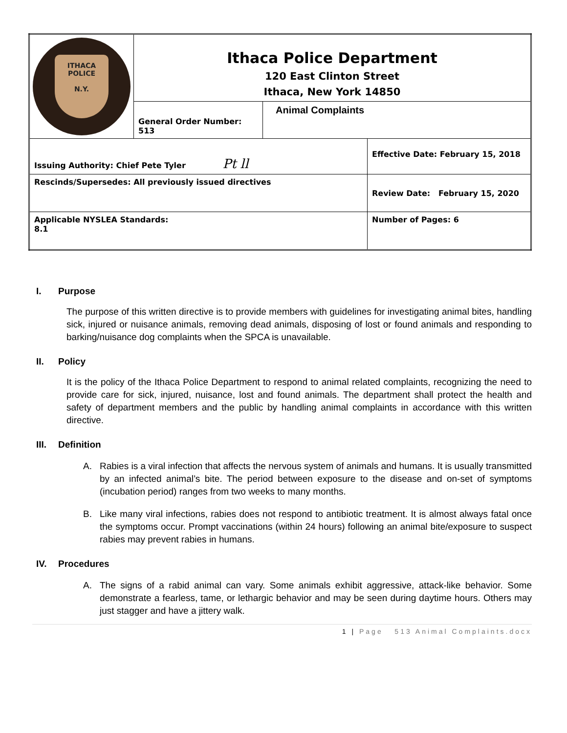| ITHACA POLICE N.Y. | Ithaca Police Department 120 East Clinton Street Ithaca, New York 14850 | | |
| | General Order Number: 513 | Animal Complaints | |
| Issuing Authority: Chief Pete Tyler Pt ll | | | Effective Date: February 15, 2018 |
| Rescinds/Supersedes: All previously issued directives | | | Review Date: February 15, 2020 |
| Applicable NYSLEA Standards: 8.1 | | | Number of Pages: 6 |
I. Purpose
The purpose of this written directive is to provide members with guidelines for investigating animal bites, handling sick, injured or nuisance animals, removing dead animals, disposing of lost or found animals and responding to barking/nuisance dog complaints when the SPCA is unavailable.
II. Policy
It is the policy of the Ithaca Police Department to respond to animal related complaints, recognizing the need to provide care for sick, injured, nuisance, lost and found animals. The department shall protect the health and safety of department members and the public by handling animal complaints in accordance with this written directive.
III. Definition
A. Rabies is a viral infection that affects the nervous system of animals and humans. It is usually transmitted by an infected animal’s bite. The period between exposure to the disease and on-set of symptoms (incubation period) ranges from two weeks to many months.
B. Like many viral infections, rabies does not respond to antibiotic treatment. It is almost always fatal once the symptoms occur. Prompt vaccinations (within 24 hours) following an animal bite/exposure to suspect rabies may prevent rabies in humans.
IV. Procedures
A. The signs of a rabid animal can vary. Some animals exhibit aggressive, attack-like behavior. Some demonstrate a fearless, tame, or lethargic behavior and may be seen during daytime hours. Others may just stagger and have a jittery walk.
1 | Page 513 Animal Complaints.docx